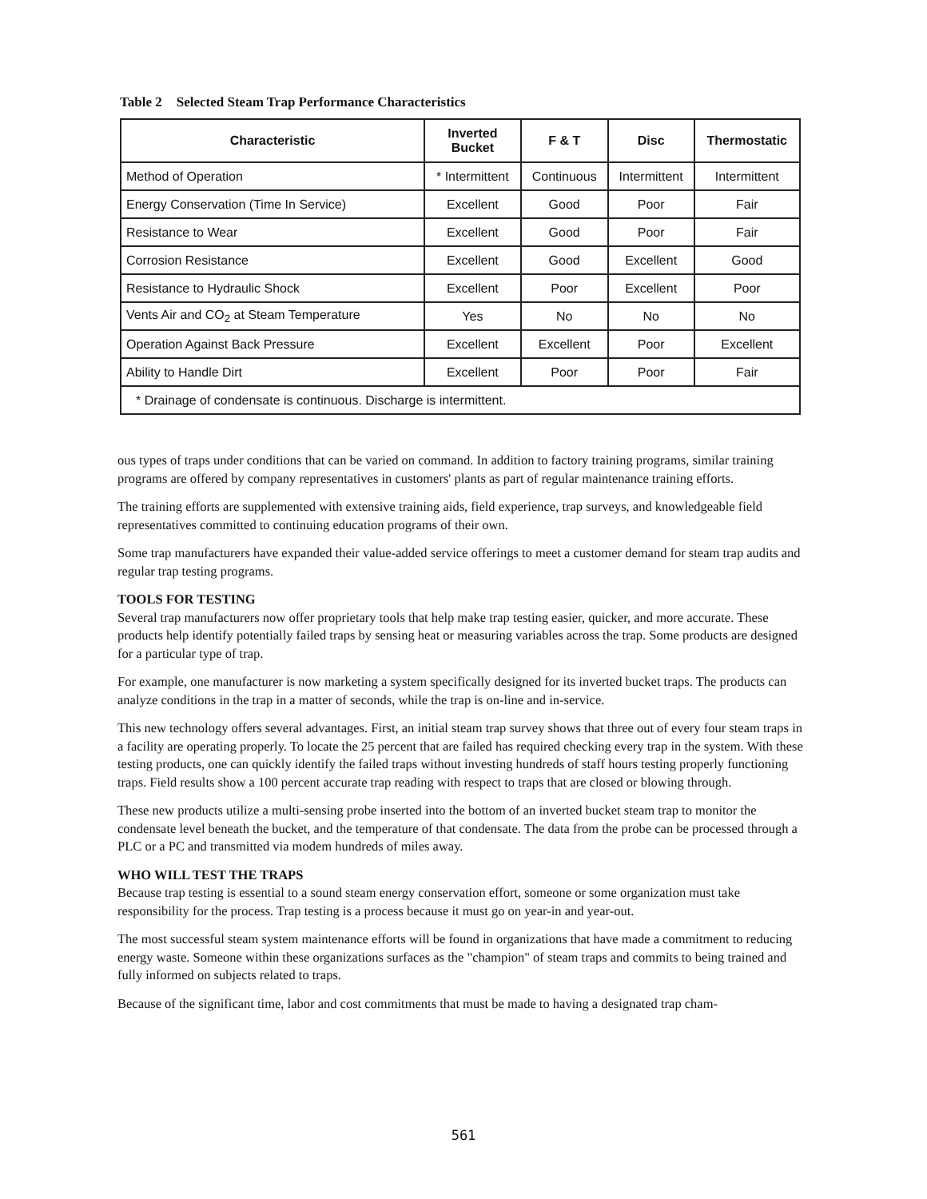Table 2 Selected Steam Trap Performance Characteristics
| Characteristic | Inverted Bucket | F & T | Disc | Thermostatic |
| --- | --- | --- | --- | --- |
| Method of Operation | * Intermittent | Continuous | Intermittent | Intermittent |
| Energy Conservation (Time In Service) | Excellent | Good | Poor | Fair |
| Resistance to Wear | Excellent | Good | Poor | Fair |
| Corrosion Resistance | Excellent | Good | Excellent | Good |
| Resistance to Hydraulic Shock | Excellent | Poor | Excellent | Poor |
| Vents Air and CO<sub>2</sub> at Steam Temperature | Yes | No | No | No |
| Operation Against Back Pressure | Excellent | Excellent | Poor | Excellent |
| Ability to Handle Dirt | Excellent | Poor | Poor | Fair |
| * Drainage of condensate is continuous. Discharge is intermittent. | | | | |
ous types of traps under conditions that can be varied on command. In addition to factory training programs, similar training programs are offered by company representatives in customers' plants as part of regular maintenance training efforts.
The training efforts are supplemented with extensive training aids, field experience, trap surveys, and knowledgeable field representatives committed to continuing education programs of their own.
Some trap manufacturers have expanded their value-added service offerings to meet a customer demand for steam trap audits and regular trap testing programs.
TOOLS FOR TESTING
Several trap manufacturers now offer proprietary tools that help make trap testing easier, quicker, and more accurate. These products help identify potentially failed traps by sensing heat or measuring variables across the trap. Some products are designed for a particular type of trap.
For example, one manufacturer is now marketing a system specifically designed for its inverted bucket traps. The products can analyze conditions in the trap in a matter of seconds, while the trap is on-line and in-service.
This new technology offers several advantages. First, an initial steam trap survey shows that three out of every four steam traps in a facility are operating properly. To locate the 25 percent that are failed has required checking every trap in the system. With these testing products, one can quickly identify the failed traps without investing hundreds of staff hours testing properly functioning traps. Field results show a 100 percent accurate trap reading with respect to traps that are closed or blowing through.
These new products utilize a multi-sensing probe inserted into the bottom of an inverted bucket steam trap to monitor the condensate level beneath the bucket, and the temperature of that condensate. The data from the probe can be processed through a PLC or a PC and transmitted via modem hundreds of miles away.
WHO WILL TEST THE TRAPS
Because trap testing is essential to a sound steam energy conservation effort, someone or some organization must take responsibility for the process. Trap testing is a process because it must go on year-in and year-out.
The most successful steam system maintenance efforts will be found in organizations that have made a commitment to reducing energy waste. Someone within these organizations surfaces as the "champion" of steam traps and commits to being trained and fully informed on subjects related to traps.
Because of the significant time, labor and cost commitments that must be made to having a designated trap cham-
561